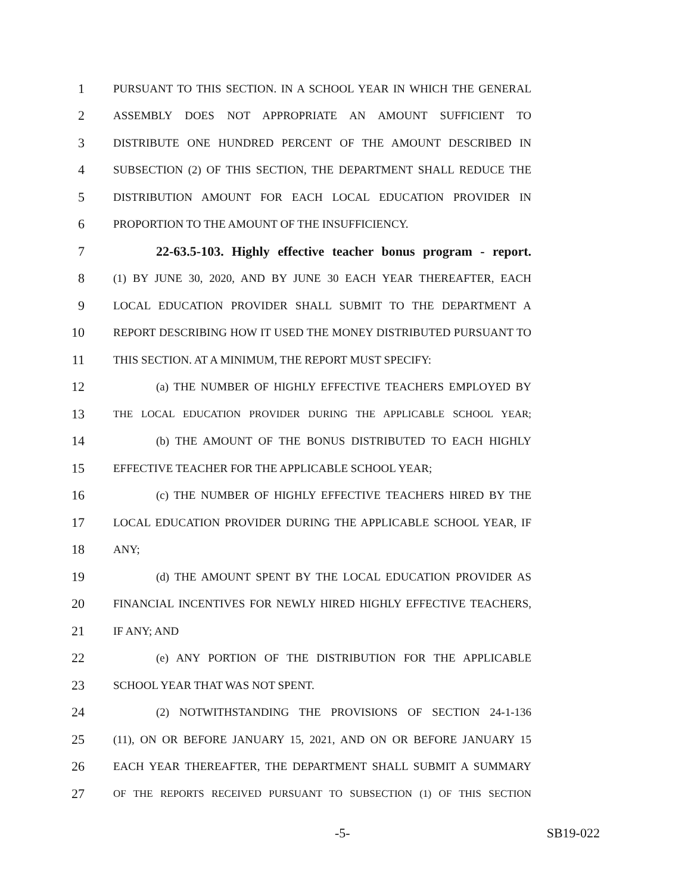1 PURSUANT TO THIS SECTION. IN A SCHOOL YEAR IN WHICH THE GENERAL
2 ASSEMBLY DOES NOT APPROPRIATE AN AMOUNT SUFFICIENT TO
3 DISTRIBUTE ONE HUNDRED PERCENT OF THE AMOUNT DESCRIBED IN
4 SUBSECTION (2) OF THIS SECTION, THE DEPARTMENT SHALL REDUCE THE
5 DISTRIBUTION AMOUNT FOR EACH LOCAL EDUCATION PROVIDER IN
6 PROPORTION TO THE AMOUNT OF THE INSUFFICIENCY.
7 22-63.5-103. Highly effective teacher bonus program - report.
8 (1) BY JUNE 30, 2020, AND BY JUNE 30 EACH YEAR THEREAFTER, EACH
9 LOCAL EDUCATION PROVIDER SHALL SUBMIT TO THE DEPARTMENT A
10 REPORT DESCRIBING HOW IT USED THE MONEY DISTRIBUTED PURSUANT TO
11 THIS SECTION. AT A MINIMUM, THE REPORT MUST SPECIFY:
12 (a) THE NUMBER OF HIGHLY EFFECTIVE TEACHERS EMPLOYED BY
13 THE LOCAL EDUCATION PROVIDER DURING THE APPLICABLE SCHOOL YEAR;
14 (b) THE AMOUNT OF THE BONUS DISTRIBUTED TO EACH HIGHLY
15 EFFECTIVE TEACHER FOR THE APPLICABLE SCHOOL YEAR;
16 (c) THE NUMBER OF HIGHLY EFFECTIVE TEACHERS HIRED BY THE
17 LOCAL EDUCATION PROVIDER DURING THE APPLICABLE SCHOOL YEAR, IF
18 ANY;
19 (d) THE AMOUNT SPENT BY THE LOCAL EDUCATION PROVIDER AS
20 FINANCIAL INCENTIVES FOR NEWLY HIRED HIGHLY EFFECTIVE TEACHERS,
21 IF ANY; AND
22 (e) ANY PORTION OF THE DISTRIBUTION FOR THE APPLICABLE
23 SCHOOL YEAR THAT WAS NOT SPENT.
24 (2) NOTWITHSTANDING THE PROVISIONS OF SECTION 24-1-136
25 (11), ON OR BEFORE JANUARY 15, 2021, AND ON OR BEFORE JANUARY 15
26 EACH YEAR THEREAFTER, THE DEPARTMENT SHALL SUBMIT A SUMMARY
27 OF THE REPORTS RECEIVED PURSUANT TO SUBSECTION (1) OF THIS SECTION
-5- SB19-022